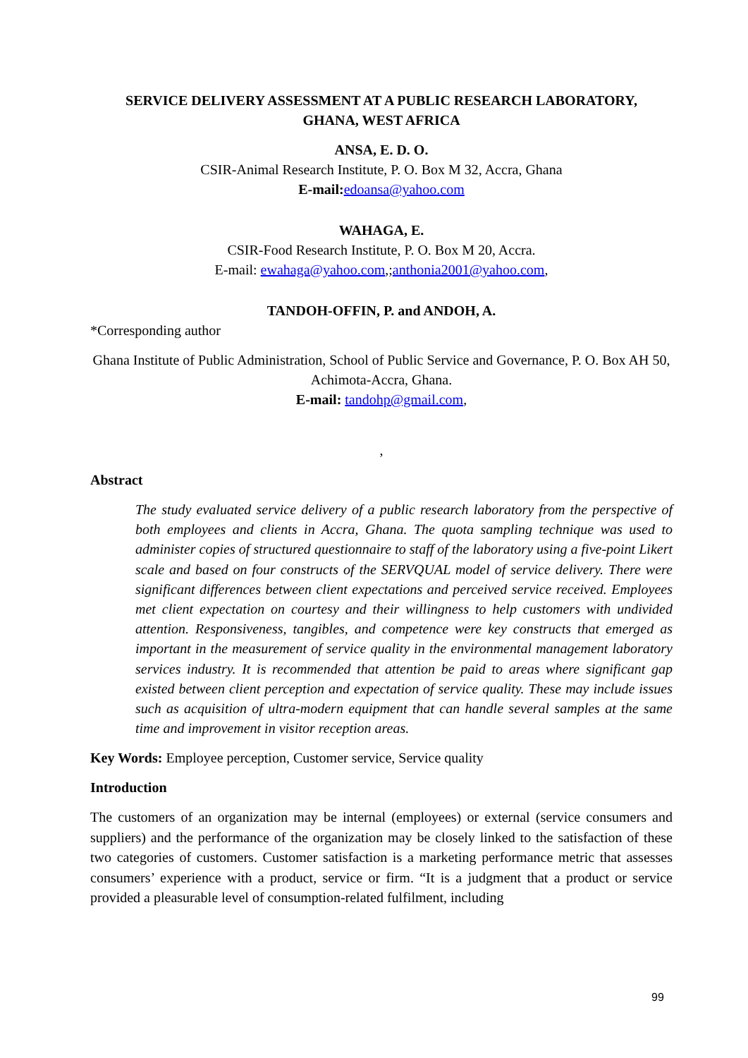SERVICE DELIVERY ASSESSMENT AT A PUBLIC RESEARCH LABORATORY,
GHANA, WEST AFRICA
ANSA, E. D. O.
CSIR-Animal Research Institute, P. O. Box M 32, Accra, Ghana
E-mail: edoansa@yahoo.com
WAHAGA, E.
CSIR-Food Research Institute, P. O. Box M 20, Accra.
E-mail: ewahaga@yahoo.com,;anthonia2001@yahoo.com,
TANDOH-OFFIN, P. and ANDOH, A.
*Corresponding author
Ghana Institute of Public Administration, School of Public Service and Governance, P. O. Box AH 50, Achimota-Accra, Ghana.
E-mail: tandohp@gmail.com,
,
Abstract
The study evaluated service delivery of a public research laboratory from the perspective of both employees and clients in Accra, Ghana. The quota sampling technique was used to administer copies of structured questionnaire to staff of the laboratory using a five-point Likert scale and based on four constructs of the SERVQUAL model of service delivery. There were significant differences between client expectations and perceived service received. Employees met client expectation on courtesy and their willingness to help customers with undivided attention. Responsiveness, tangibles, and competence were key constructs that emerged as important in the measurement of service quality in the environmental management laboratory services industry. It is recommended that attention be paid to areas where significant gap existed between client perception and expectation of service quality. These may include issues such as acquisition of ultra-modern equipment that can handle several samples at the same time and improvement in visitor reception areas.
Key Words: Employee perception, Customer service, Service quality
Introduction
The customers of an organization may be internal (employees) or external (service consumers and suppliers) and the performance of the organization may be closely linked to the satisfaction of these two categories of customers. Customer satisfaction is a marketing performance metric that assesses consumers’ experience with a product, service or firm. “It is a judgment that a product or service provided a pleasurable level of consumption-related fulfilment, including
99